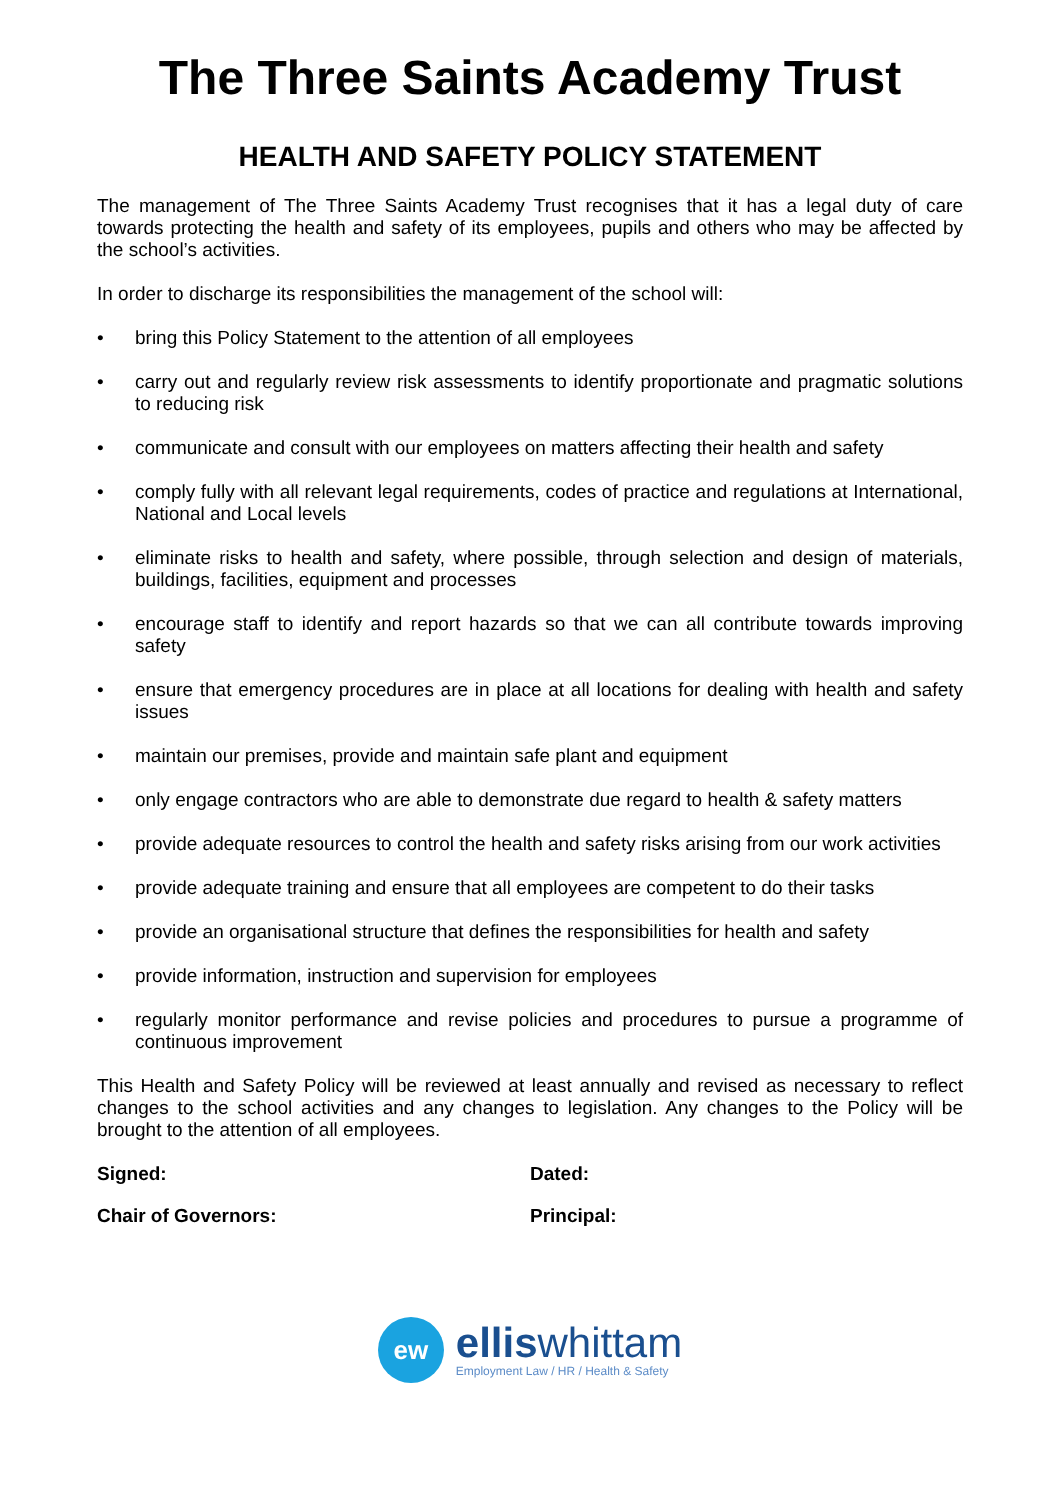The Three Saints Academy Trust
HEALTH AND SAFETY POLICY STATEMENT
The management of The Three Saints Academy Trust recognises that it has a legal duty of care towards protecting the health and safety of its employees, pupils and others who may be affected by the school’s activities.
In order to discharge its responsibilities the management of the school will:
• bring this Policy Statement to the attention of all employees
• carry out and regularly review risk assessments to identify proportionate and pragmatic solutions to reducing risk
• communicate and consult with our employees on matters affecting their health and safety
• comply fully with all relevant legal requirements, codes of practice and regulations at International, National and Local levels
• eliminate risks to health and safety, where possible, through selection and design of materials, buildings, facilities, equipment and processes
• encourage staff to identify and report hazards so that we can all contribute towards improving safety
• ensure that emergency procedures are in place at all locations for dealing with health and safety issues
• maintain our premises, provide and maintain safe plant and equipment
• only engage contractors who are able to demonstrate due regard to health & safety matters
• provide adequate resources to control the health and safety risks arising from our work activities
• provide adequate training and ensure that all employees are competent to do their tasks
• provide an organisational structure that defines the responsibilities for health and safety
• provide information, instruction and supervision for employees
• regularly monitor performance and revise policies and procedures to pursue a programme of continuous improvement
This Health and Safety Policy will be reviewed at least annually and revised as necessary to reflect changes to the school activities and any changes to legislation. Any changes to the Policy will be brought to the attention of all employees.
Signed: Dated:
Chair of Governors: Principal:
ew
elliswhittam
Employment Law / HR / Health & Safety